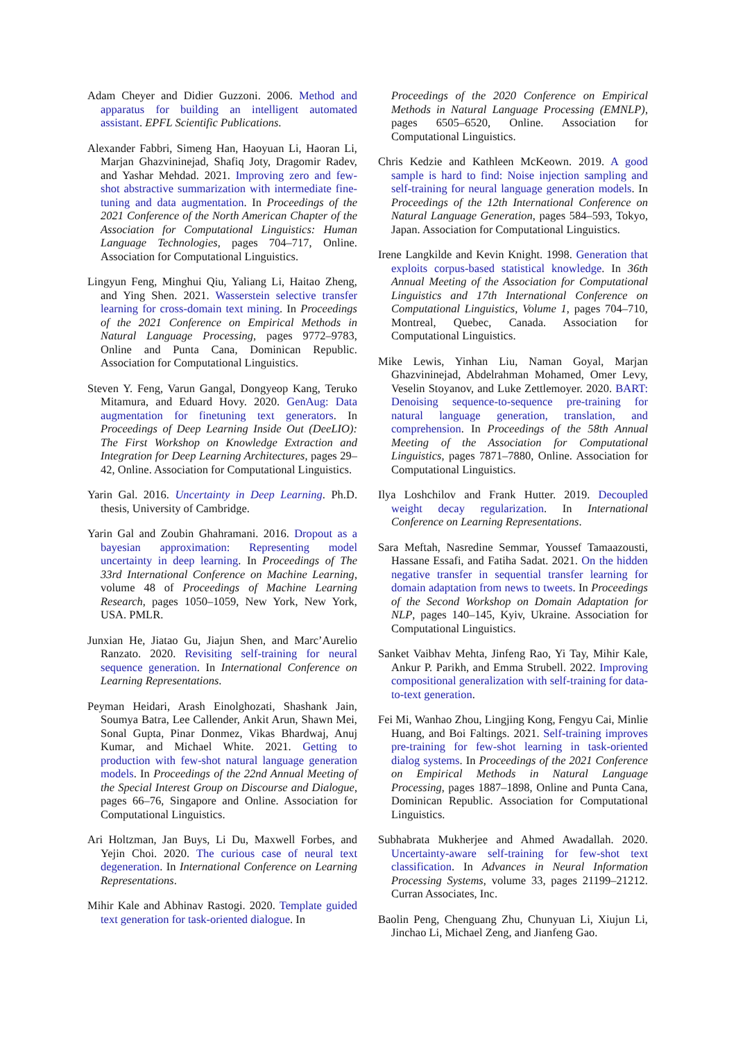Adam Cheyer and Didier Guzzoni. 2006. Method and apparatus for building an intelligent automated assistant. EPFL Scientific Publications.
Alexander Fabbri, Simeng Han, Haoyuan Li, Haoran Li, Marjan Ghazvininejad, Shafiq Joty, Dragomir Radev, and Yashar Mehdad. 2021. Improving zero and few-shot abstractive summarization with intermediate fine-tuning and data augmentation. In Proceedings of the 2021 Conference of the North American Chapter of the Association for Computational Linguistics: Human Language Technologies, pages 704–717, Online. Association for Computational Linguistics.
Lingyun Feng, Minghui Qiu, Yaliang Li, Haitao Zheng, and Ying Shen. 2021. Wasserstein selective transfer learning for cross-domain text mining. In Proceedings of the 2021 Conference on Empirical Methods in Natural Language Processing, pages 9772–9783, Online and Punta Cana, Dominican Republic. Association for Computational Linguistics.
Steven Y. Feng, Varun Gangal, Dongyeop Kang, Teruko Mitamura, and Eduard Hovy. 2020. GenAug: Data augmentation for finetuning text generators. In Proceedings of Deep Learning Inside Out (DeeLIO): The First Workshop on Knowledge Extraction and Integration for Deep Learning Architectures, pages 29–42, Online. Association for Computational Linguistics.
Yarin Gal. 2016. Uncertainty in Deep Learning. Ph.D. thesis, University of Cambridge.
Yarin Gal and Zoubin Ghahramani. 2016. Dropout as a bayesian approximation: Representing model uncertainty in deep learning. In Proceedings of The 33rd International Conference on Machine Learning, volume 48 of Proceedings of Machine Learning Research, pages 1050–1059, New York, New York, USA. PMLR.
Junxian He, Jiatao Gu, Jiajun Shen, and Marc’Aurelio Ranzato. 2020. Revisiting self-training for neural sequence generation. In International Conference on Learning Representations.
Peyman Heidari, Arash Einolghozati, Shashank Jain, Soumya Batra, Lee Callender, Ankit Arun, Shawn Mei, Sonal Gupta, Pinar Donmez, Vikas Bhardwaj, Anuj Kumar, and Michael White. 2021. Getting to production with few-shot natural language generation models. In Proceedings of the 22nd Annual Meeting of the Special Interest Group on Discourse and Dialogue, pages 66–76, Singapore and Online. Association for Computational Linguistics.
Ari Holtzman, Jan Buys, Li Du, Maxwell Forbes, and Yejin Choi. 2020. The curious case of neural text degeneration. In International Conference on Learning Representations.
Mihir Kale and Abhinav Rastogi. 2020. Template guided text generation for task-oriented dialogue. In
Proceedings of the 2020 Conference on Empirical Methods in Natural Language Processing (EMNLP), pages 6505–6520, Online. Association for Computational Linguistics.
Chris Kedzie and Kathleen McKeown. 2019. A good sample is hard to find: Noise injection sampling and self-training for neural language generation models. In Proceedings of the 12th International Conference on Natural Language Generation, pages 584–593, Tokyo, Japan. Association for Computational Linguistics.
Irene Langkilde and Kevin Knight. 1998. Generation that exploits corpus-based statistical knowledge. In 36th Annual Meeting of the Association for Computational Linguistics and 17th International Conference on Computational Linguistics, Volume 1, pages 704–710, Montreal, Quebec, Canada. Association for Computational Linguistics.
Mike Lewis, Yinhan Liu, Naman Goyal, Marjan Ghazvininejad, Abdelrahman Mohamed, Omer Levy, Veselin Stoyanov, and Luke Zettlemoyer. 2020. BART: Denoising sequence-to-sequence pre-training for natural language generation, translation, and comprehension. In Proceedings of the 58th Annual Meeting of the Association for Computational Linguistics, pages 7871–7880, Online. Association for Computational Linguistics.
Ilya Loshchilov and Frank Hutter. 2019. Decoupled weight decay regularization. In International Conference on Learning Representations.
Sara Meftah, Nasredine Semmar, Youssef Tamaazousti, Hassane Essafi, and Fatiha Sadat. 2021. On the hidden negative transfer in sequential transfer learning for domain adaptation from news to tweets. In Proceedings of the Second Workshop on Domain Adaptation for NLP, pages 140–145, Kyiv, Ukraine. Association for Computational Linguistics.
Sanket Vaibhav Mehta, Jinfeng Rao, Yi Tay, Mihir Kale, Ankur P. Parikh, and Emma Strubell. 2022. Improving compositional generalization with self-training for data-to-text generation.
Fei Mi, Wanhao Zhou, Lingjing Kong, Fengyu Cai, Minlie Huang, and Boi Faltings. 2021. Self-training improves pre-training for few-shot learning in task-oriented dialog systems. In Proceedings of the 2021 Conference on Empirical Methods in Natural Language Processing, pages 1887–1898, Online and Punta Cana, Dominican Republic. Association for Computational Linguistics.
Subhabrata Mukherjee and Ahmed Awadallah. 2020. Uncertainty-aware self-training for few-shot text classification. In Advances in Neural Information Processing Systems, volume 33, pages 21199–21212. Curran Associates, Inc.
Baolin Peng, Chenguang Zhu, Chunyuan Li, Xiujun Li, Jinchao Li, Michael Zeng, and Jianfeng Gao.